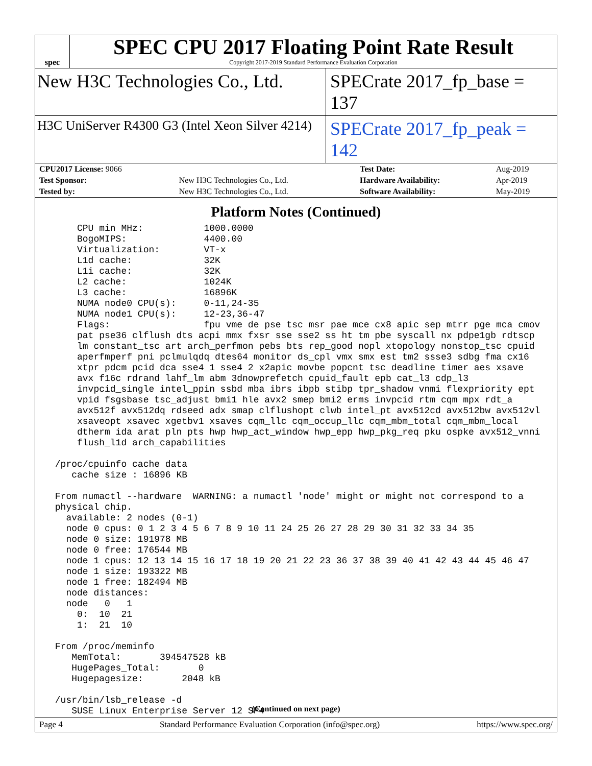spec
SPEC CPU 2017 Floating Point Rate Result
Copyright 2017-2019 Standard Performance Evaluation Corporation
New H3C Technologies Co., Ltd. SPECrate 2017_fp_base = 137
H3C UniServer R4300 G3 (Intel Xeon Silver 4214)
SPECrate 2017_fp_peak = 142
| CPU2017 License: 9066 | | Test Date: | Aug-2019 |
| Test Sponsor: | New H3C Technologies Co., Ltd. | Hardware Availability: | Apr-2019 |
| Tested by: | New H3C Technologies Co., Ltd. | Software Availability: | May-2019 |
Platform Notes (Continued)
     CPU min MHz:           1000.0000
     BogoMIPS:              4400.00
     Virtualization:        VT-x
     L1d cache:             32K
     L1i cache:             32K
     L2 cache:              1024K
     L3 cache:              16896K
     NUMA node0 CPU(s):     0-11,24-35
     NUMA node1 CPU(s):     12-23,36-47
     Flags:                 fpu vme de pse tsc msr pae mce cx8 apic sep mtrr pge mca cmov
     pat pse36 clflush dts acpi mmx fxsr sse sse2 ss ht tm pbe syscall nx pdpe1gb rdtscp
     lm constant_tsc art arch_perfmon pebs bts rep_good nopl xtopology nonstop_tsc cpuid
     aperfmperf pni pclmulqdq dtes64 monitor ds_cpl vmx smx est tm2 ssse3 sdbg fma cx16
     xtpr pdcm pcid dca sse4_1 sse4_2 x2apic movbe popcnt tsc_deadline_timer aes xsave
     avx f16c rdrand lahf_lm abm 3dnowprefetch cpuid_fault epb cat_l3 cdp_l3
     invpcid_single intel_ppin ssbd mba ibrs ibpb stibp tpr_shadow vnmi flexpriority ept
     vpid fsgsbase tsc_adjust bmi1 hle avx2 smep bmi2 erms invpcid rtm cqm mpx rdt_a
     avx512f avx512dq rdseed adx smap clflushopt clwb intel_pt avx512cd avx512bw avx512vl
     xsaveopt xsavec xgetbv1 xsaves cqm_llc cqm_occup_llc cqm_mbm_total cqm_mbm_local
     dtherm ida arat pln pts hwp hwp_act_window hwp_epp hwp_pkg_req pku ospke avx512_vnni
     flush_l1d arch_capabilities

 /proc/cpuinfo cache data
    cache size : 16896 KB

 From numactl --hardware  WARNING: a numactl 'node' might or might not correspond to a
 physical chip.
   available: 2 nodes (0-1)
   node 0 cpus: 0 1 2 3 4 5 6 7 8 9 10 11 24 25 26 27 28 29 30 31 32 33 34 35
   node 0 size: 191978 MB
   node 0 free: 176544 MB
   node 1 cpus: 12 13 14 15 16 17 18 19 20 21 22 23 36 37 38 39 40 41 42 43 44 45 46 47
   node 1 size: 193322 MB
   node 1 free: 182494 MB
   node distances:
   node   0   1
     0:  10  21
     1:  21  10

 From /proc/meminfo
    MemTotal:       394547528 kB
    HugePages_Total:       0
    Hugepagesize:       2048 kB

 /usr/bin/lsb_release -d
    SUSE Linux Enterprise Server 12 SP4
(Continued on next page)
Page 4 Standard Performance Evaluation Corporation (info@spec.org) https://www.spec.org/